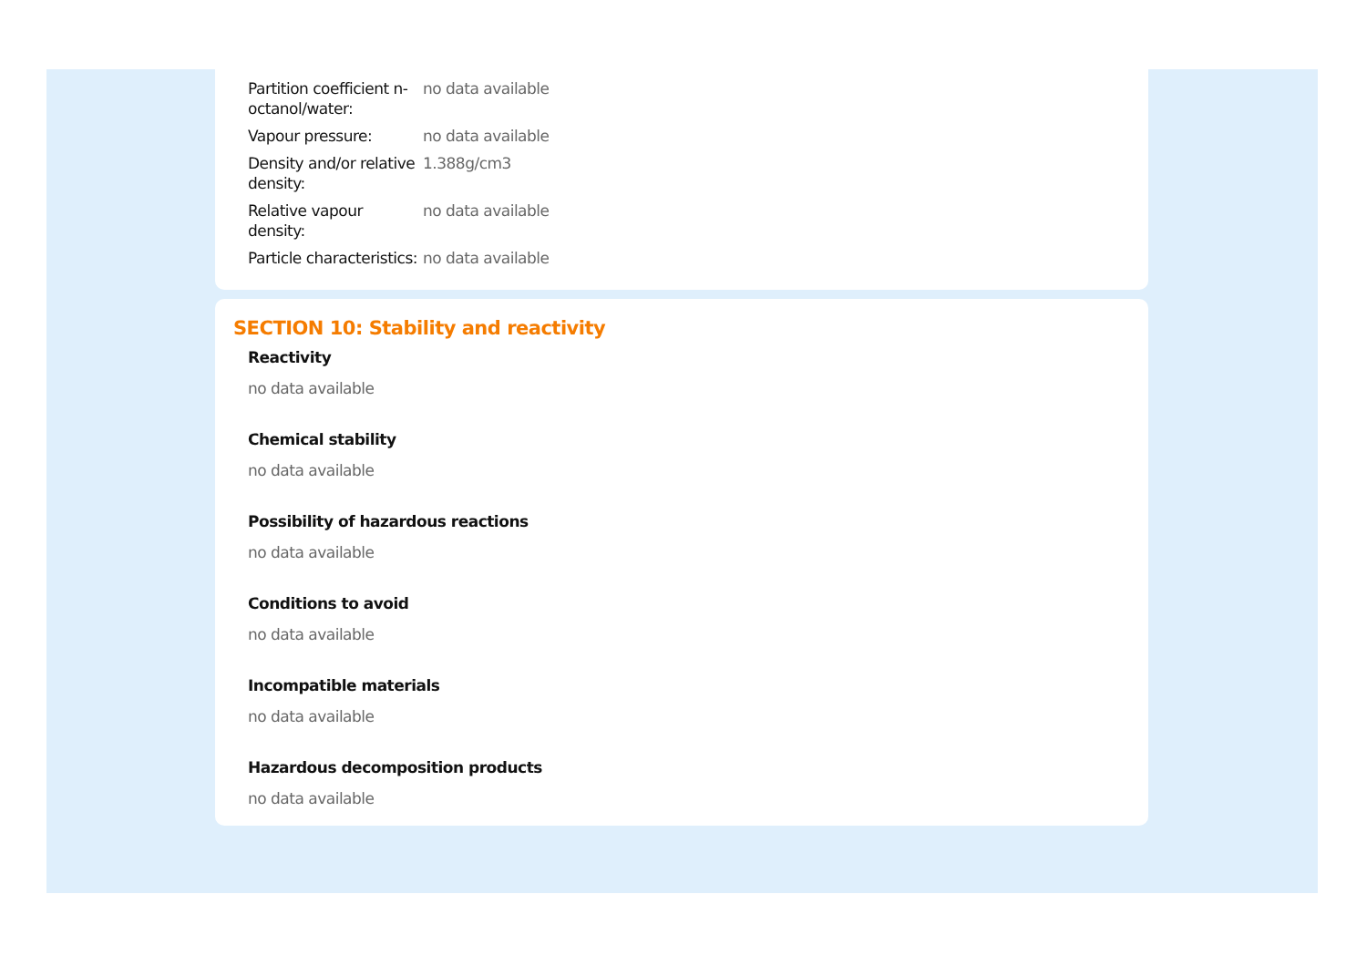| Partition coefficient n-octanol/water: | no data available |
| Vapour pressure: | no data available |
| Density and/or relative density: | 1.388g/cm3 |
| Relative vapour density: | no data available |
| Particle characteristics: | no data available |
SECTION 10: Stability and reactivity
Reactivity
no data available
Chemical stability
no data available
Possibility of hazardous reactions
no data available
Conditions to avoid
no data available
Incompatible materials
no data available
Hazardous decomposition products
no data available